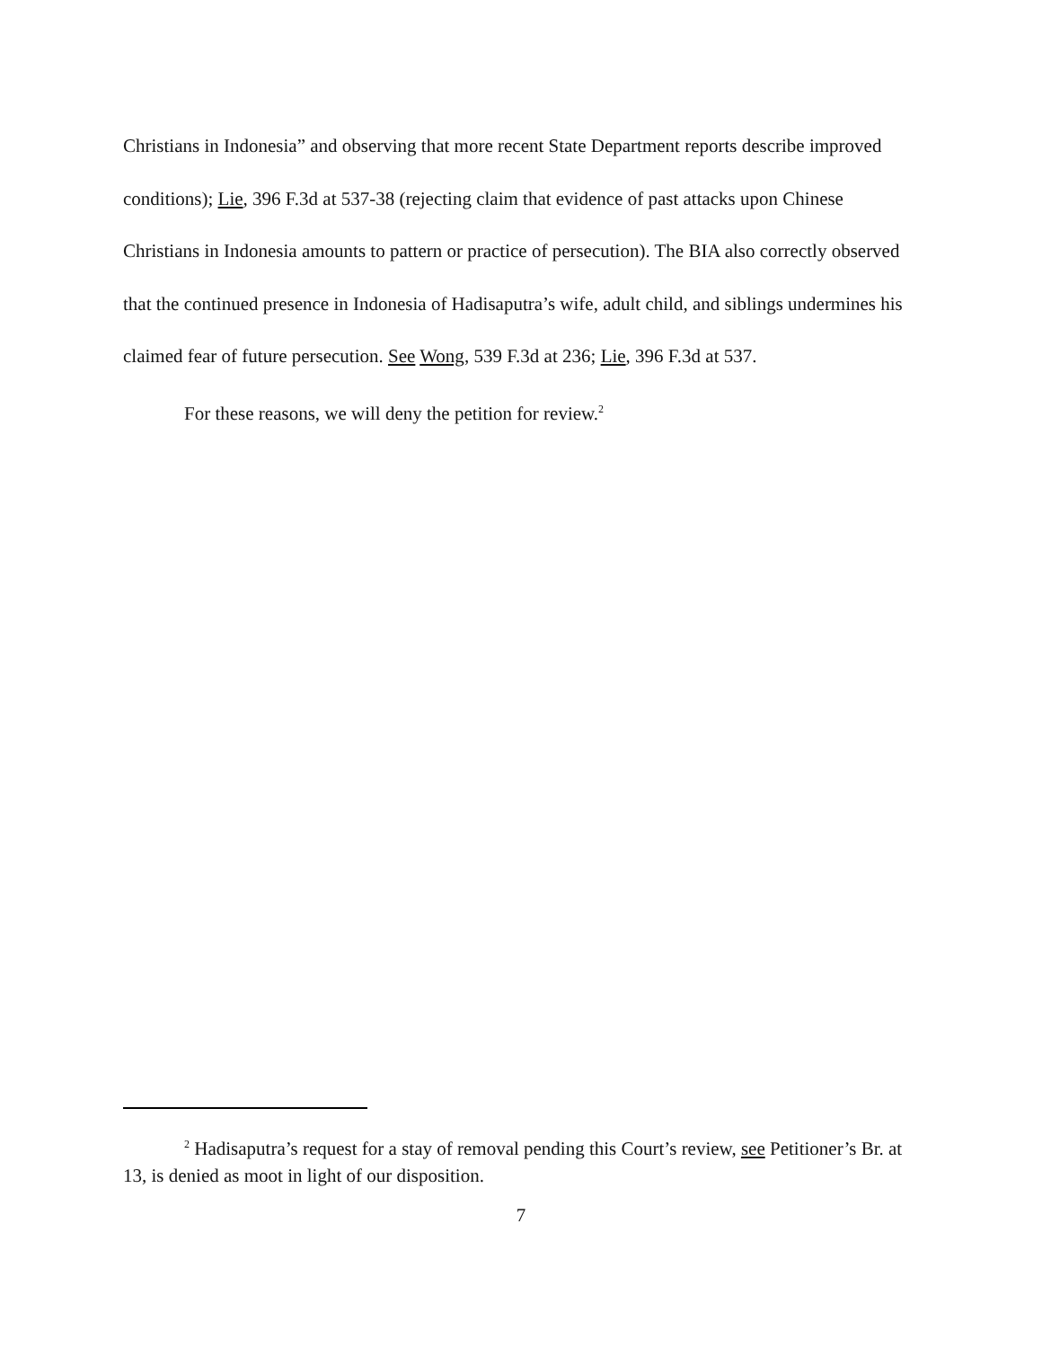Christians in Indonesia” and observing that more recent State Department reports describe improved conditions); Lie, 396 F.3d at 537-38 (rejecting claim that evidence of past attacks upon Chinese Christians in Indonesia amounts to pattern or practice of persecution). The BIA also correctly observed that the continued presence in Indonesia of Hadisaputra’s wife, adult child, and siblings undermines his claimed fear of future persecution. See Wong, 539 F.3d at 236; Lie, 396 F.3d at 537.
For these reasons, we will deny the petition for review.<sup>2</sup>
<sup>2</sup> Hadisaputra’s request for a stay of removal pending this Court’s review, see Petitioner’s Br. at 13, is denied as moot in light of our disposition.
7